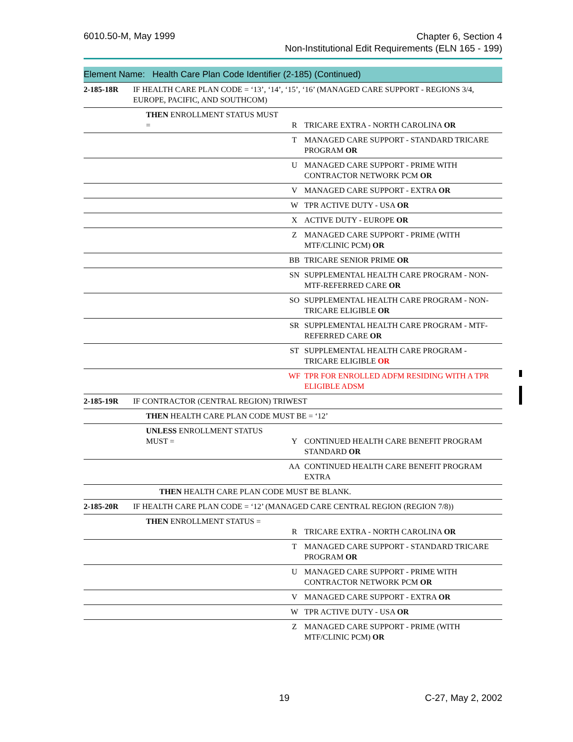6010.50-M, May 1999 Chapter 6, Section 4
Non-Institutional Edit Requirements (ELN 165 - 199)
Element Name: Health Care Plan Code Identifier (2-185) (Continued)
| 2-185-18R | IF HEALTH CARE PLAN CODE = ‘13’, ‘14’, ‘15’, ‘16’ (MANAGED CARE SUPPORT - REGIONS 3/4, EUROPE, PACIFIC, AND SOUTHCOM) | | |
| | THEN ENROLLMENT STATUS MUST = | R | TRICARE EXTRA - NORTH CAROLINA OR |
| | | T | MANAGED CARE SUPPORT - STANDARD TRICARE PROGRAM OR |
| | | U | MANAGED CARE SUPPORT - PRIME WITH CONTRACTOR NETWORK PCM OR |
| | | V | MANAGED CARE SUPPORT - EXTRA OR |
| | | W | TPR ACTIVE DUTY - USA OR |
| | | X | ACTIVE DUTY - EUROPE OR |
| | | Z | MANAGED CARE SUPPORT - PRIME (WITH MTF/CLINIC PCM) OR |
| | | BB | TRICARE SENIOR PRIME OR |
| | | SN | SUPPLEMENTAL HEALTH CARE PROGRAM - NON-MTF-REFERRED CARE OR |
| | | SO | SUPPLEMENTAL HEALTH CARE PROGRAM - NON-TRICARE ELIGIBLE OR |
| | | SR | SUPPLEMENTAL HEALTH CARE PROGRAM - MTF-REFERRED CARE OR |
| | | ST | SUPPLEMENTAL HEALTH CARE PROGRAM - TRICARE ELIGIBLE OR |
| | | WF | TPR FOR ENROLLED ADFM RESIDING WITH A TPR ELIGIBLE ADSM |
| 2-185-19R | IF CONTRACTOR (CENTRAL REGION) TRIWEST | | |
| | THEN HEALTH CARE PLAN CODE MUST BE = ‘12’ | | |
| | UNLESS ENROLLMENT STATUS MUST = | Y | CONTINUED HEALTH CARE BENEFIT PROGRAM STANDARD OR |
| | | AA | CONTINUED HEALTH CARE BENEFIT PROGRAM EXTRA |
| | THEN HEALTH CARE PLAN CODE MUST BE BLANK. | | |
| 2-185-20R | IF HEALTH CARE PLAN CODE = ‘12’ (MANAGED CARE CENTRAL REGION (REGION 7/8)) | | |
| | THEN ENROLLMENT STATUS = | R | TRICARE EXTRA - NORTH CAROLINA OR |
| | | T | MANAGED CARE SUPPORT - STANDARD TRICARE PROGRAM OR |
| | | U | MANAGED CARE SUPPORT - PRIME WITH CONTRACTOR NETWORK PCM OR |
| | | V | MANAGED CARE SUPPORT - EXTRA OR |
| | | W | TPR ACTIVE DUTY - USA OR |
| | | Z | MANAGED CARE SUPPORT - PRIME (WITH MTF/CLINIC PCM) OR |
19 C-27, May 2, 2002